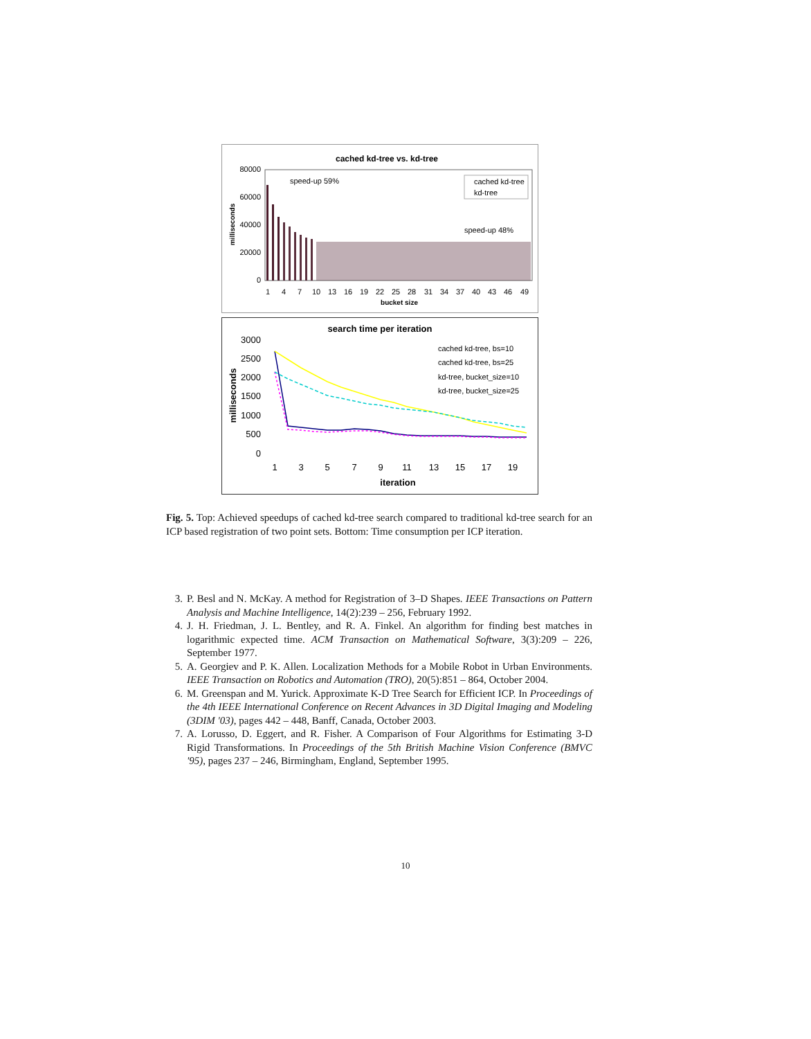cached kd-tree vs. kd-tree
80000
60000
40000
20000
0
milliseconds
speed-up 59%
speed-up 48%
cached kd-tree
kd-tree
1
4
7
10
13
16
19
22
25
28
31
34
37
40
43
46
49
bucket size
search time per iteration
3000
2500
2000
1500
1000
500
0
milliseconds
cached kd-tree, bs=10
cached kd-tree, bs=25
kd-tree, bucket_size=10
kd-tree, bucket_size=25
1
3
5
7
9
11
13
15
17
19
iteration
Fig. 5. Top: Achieved speedups of cached kd-tree search compared to traditional kd-tree search for an ICP based registration of two point sets. Bottom: Time consumption per ICP iteration.
3. P. Besl and N. McKay. A method for Registration of 3–D Shapes. IEEE Transactions on Pattern Analysis and Machine Intelligence, 14(2):239 – 256, February 1992.
4. J. H. Friedman, J. L. Bentley, and R. A. Finkel. An algorithm for finding best matches in logarithmic expected time. ACM Transaction on Mathematical Software, 3(3):209 – 226, September 1977.
5. A. Georgiev and P. K. Allen. Localization Methods for a Mobile Robot in Urban Environments. IEEE Transaction on Robotics and Automation (TRO), 20(5):851 – 864, October 2004.
6. M. Greenspan and M. Yurick. Approximate K-D Tree Search for Efficient ICP. In Proceedings of the 4th IEEE International Conference on Recent Advances in 3D Digital Imaging and Modeling (3DIM '03), pages 442 – 448, Banff, Canada, October 2003.
7. A. Lorusso, D. Eggert, and R. Fisher. A Comparison of Four Algorithms for Estimating 3-D Rigid Transformations. In Proceedings of the 5th British Machine Vision Conference (BMVC '95), pages 237 – 246, Birmingham, England, September 1995.
10